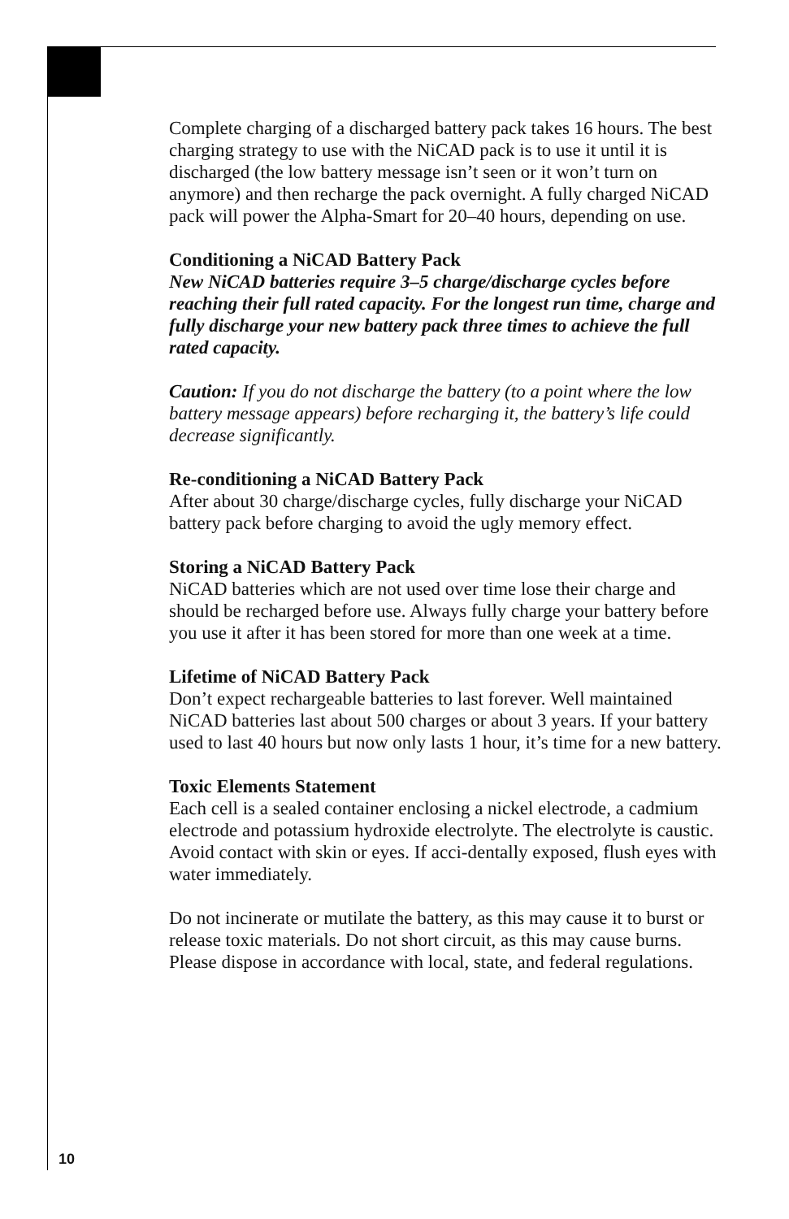Complete charging of a discharged battery pack takes 16 hours. The best charging strategy to use with the NiCAD pack is to use it until it is discharged (the low battery message isn’t seen or it won’t turn on anymore) and then recharge the pack overnight. A fully charged NiCAD pack will power the Alpha-Smart for 20–40 hours, depending on use.
Conditioning a NiCAD Battery Pack
New NiCAD batteries require 3–5 charge/discharge cycles before reaching their full rated capacity. For the longest run time, charge and fully discharge your new battery pack three times to achieve the full rated capacity.
Caution: If you do not discharge the battery (to a point where the low battery message appears) before recharging it, the battery’s life could decrease significantly.
Re-conditioning a NiCAD Battery Pack
After about 30 charge/discharge cycles, fully discharge your NiCAD battery pack before charging to avoid the ugly memory effect.
Storing a NiCAD Battery Pack
NiCAD batteries which are not used over time lose their charge and should be recharged before use. Always fully charge your battery before you use it after it has been stored for more than one week at a time.
Lifetime of NiCAD Battery Pack
Don’t expect rechargeable batteries to last forever. Well maintained NiCAD batteries last about 500 charges or about 3 years. If your battery used to last 40 hours but now only lasts 1 hour, it’s time for a new battery.
Toxic Elements Statement
Each cell is a sealed container enclosing a nickel electrode, a cadmium electrode and potassium hydroxide electrolyte. The electrolyte is caustic. Avoid contact with skin or eyes. If acci-dentally exposed, flush eyes with water immediately.
Do not incinerate or mutilate the battery, as this may cause it to burst or release toxic materials. Do not short circuit, as this may cause burns. Please dispose in accordance with local, state, and federal regulations.
10